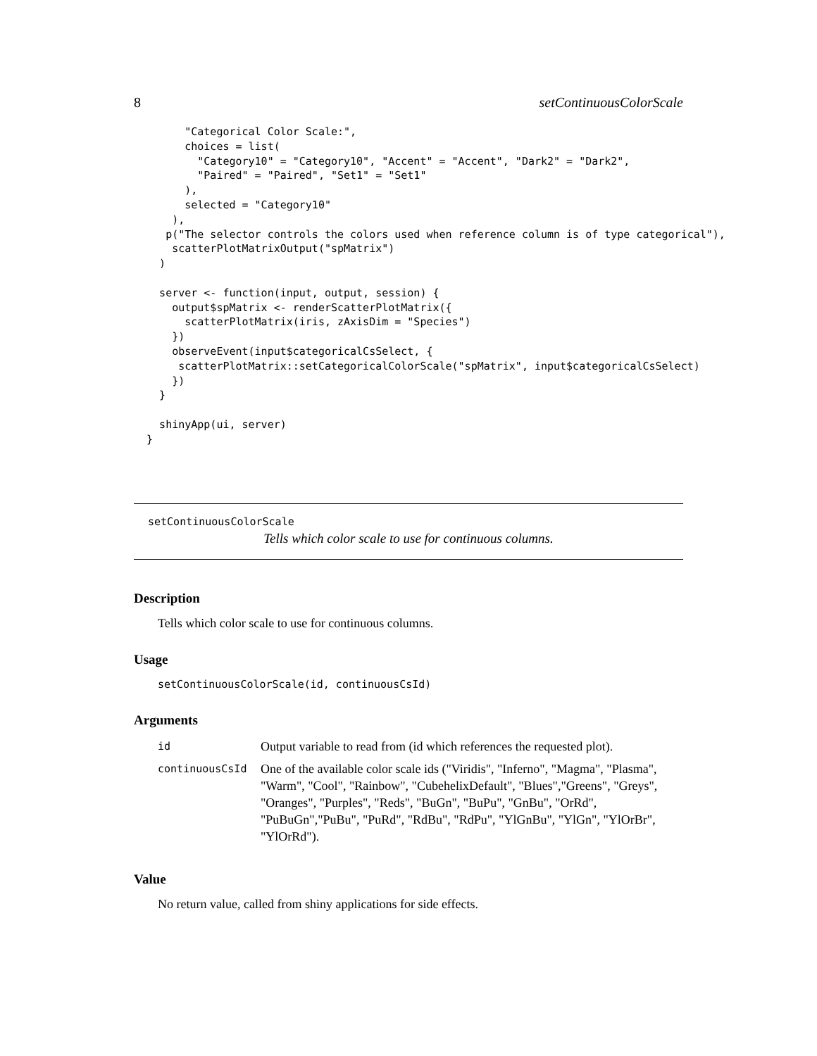8 setContinuousColorScale
        "Categorical Color Scale:",
        choices = list(
          "Category10" = "Category10", "Accent" = "Accent", "Dark2" = "Dark2",
          "Paired" = "Paired", "Set1" = "Set1"
        ),
        selected = "Category10"
      ),
     p("The selector controls the colors used when reference column is of type categorical"),
      scatterPlotMatrixOutput("spMatrix")
    )

    server <- function(input, output, session) {
      output$spMatrix <- renderScatterPlotMatrix({
        scatterPlotMatrix(iris, zAxisDim = "Species")
      })
      observeEvent(input$categoricalCsSelect, {
       scatterPlotMatrix::setCategoricalColorScale("spMatrix", input$categoricalCsSelect)
      })
    }

    shinyApp(ui, server)
  }
setContinuousColorScale
Tells which color scale to use for continuous columns.
Description
Tells which color scale to use for continuous columns.
Usage
setContinuousColorScale(id, continuousCsId)
Arguments
| id | Output variable to read from (id which references the requested plot). |
| continuousCsId | One of the available color scale ids ("Viridis", "Inferno", "Magma", "Plasma", "Warm", "Cool", "Rainbow", "CubehelixDefault", "Blues","Greens", "Greys", "Oranges", "Purples", "Reds", "BuGn", "BuPu", "GnBu", "OrRd", "PuBuGn","PuBu", "PuRd", "RdBu", "RdPu", "YlGnBu", "YlGn", "YlOrBr", "YlOrRd"). |
Value
No return value, called from shiny applications for side effects.